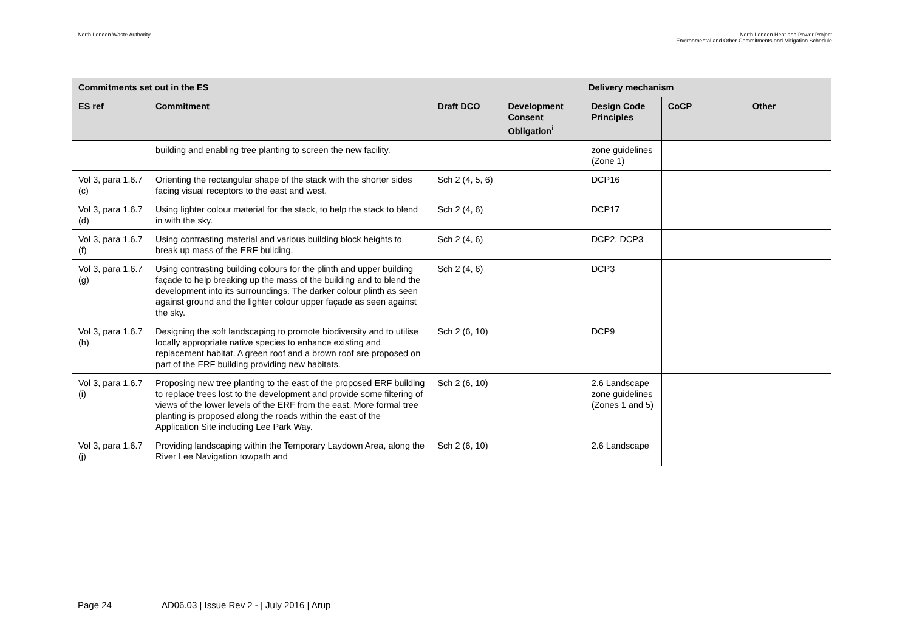North London Waste Authority North London Heat and Power Project
Environmental and Other Commitments and Mitigation Schedule
| Commitments set out in the ES | | Delivery mechanism | | | | |
| --- | --- | --- | --- | --- | --- | --- |
| ES ref | Commitment | Draft DCO | Development Consent Obligation<sup>i</sup> | Design Code Principles | CoCP | Other |
| | building and enabling tree planting to screen the new facility. | | | zone guidelines (Zone 1) | | |
| Vol 3, para 1.6.7 (c) | Orienting the rectangular shape of the stack with the shorter sides facing visual receptors to the east and west. | Sch 2 (4, 5, 6) | | DCP16 | | |
| Vol 3, para 1.6.7 (d) | Using lighter colour material for the stack, to help the stack to blend in with the sky. | Sch 2 (4, 6) | | DCP17 | | |
| Vol 3, para 1.6.7 (f) | Using contrasting material and various building block heights to break up mass of the ERF building. | Sch 2 (4, 6) | | DCP2, DCP3 | | |
| Vol 3, para 1.6.7 (g) | Using contrasting building colours for the plinth and upper building façade to help breaking up the mass of the building and to blend the development into its surroundings. The darker colour plinth as seen against ground and the lighter colour upper façade as seen against the sky. | Sch 2 (4, 6) | | DCP3 | | |
| Vol 3, para 1.6.7 (h) | Designing the soft landscaping to promote biodiversity and to utilise locally appropriate native species to enhance existing and replacement habitat. A green roof and a brown roof are proposed on part of the ERF building providing new habitats. | Sch 2 (6, 10) | | DCP9 | | |
| Vol 3, para 1.6.7 (i) | Proposing new tree planting to the east of the proposed ERF building to replace trees lost to the development and provide some filtering of views of the lower levels of the ERF from the east. More formal tree planting is proposed along the roads within the east of the Application Site including Lee Park Way. | Sch 2 (6, 10) | | 2.6 Landscape zone guidelines (Zones 1 and 5) | | |
| Vol 3, para 1.6.7 (j) | Providing landscaping within the Temporary Laydown Area, along the River Lee Navigation towpath and | Sch 2 (6, 10) | | 2.6 Landscape | | |
Page 24 AD06.03 | Issue Rev 2 - | July 2016 | Arup